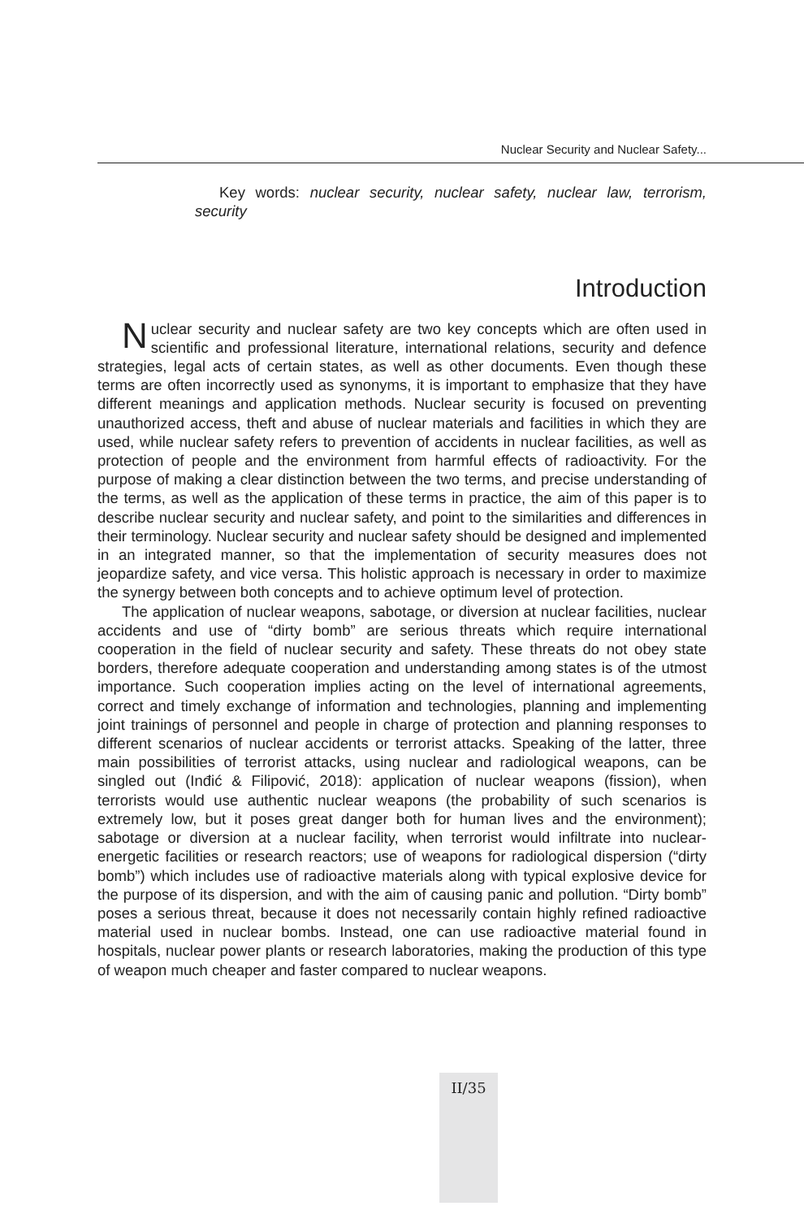Nuclear Security and Nuclear Safety...
Key words: nuclear security, nuclear safety, nuclear law, terrorism, security
Introduction
Nuclear security and nuclear safety are two key concepts which are often used in scientific and professional literature, international relations, security and defence strategies, legal acts of certain states, as well as other documents. Even though these terms are often incorrectly used as synonyms, it is important to emphasize that they have different meanings and application methods. Nuclear security is focused on preventing unauthorized access, theft and abuse of nuclear materials and facilities in which they are used, while nuclear safety refers to prevention of accidents in nuclear facilities, as well as protection of people and the environment from harmful effects of radioactivity. For the purpose of making a clear distinction between the two terms, and precise understanding of the terms, as well as the application of these terms in practice, the aim of this paper is to describe nuclear security and nuclear safety, and point to the similarities and differences in their terminology. Nuclear security and nuclear safety should be designed and implemented in an integrated manner, so that the implementation of security measures does not jeopardize safety, and vice versa. This holistic approach is necessary in order to maximize the synergy between both concepts and to achieve optimum level of protection.
The application of nuclear weapons, sabotage, or diversion at nuclear facilities, nuclear accidents and use of “dirty bomb” are serious threats which require international cooperation in the field of nuclear security and safety. These threats do not obey state borders, therefore adequate cooperation and understanding among states is of the utmost importance. Such cooperation implies acting on the level of international agreements, correct and timely exchange of information and technologies, planning and implementing joint trainings of personnel and people in charge of protection and planning responses to different scenarios of nuclear accidents or terrorist attacks. Speaking of the latter, three main possibilities of terrorist attacks, using nuclear and radiological weapons, can be singled out (Inđić & Filipović, 2018): application of nuclear weapons (fission), when terrorists would use authentic nuclear weapons (the probability of such scenarios is extremely low, but it poses great danger both for human lives and the environment); sabotage or diversion at a nuclear facility, when terrorist would infiltrate into nuclear-energetic facilities or research reactors; use of weapons for radiological dispersion (“dirty bomb”) which includes use of radioactive materials along with typical explosive device for the purpose of its dispersion, and with the aim of causing panic and pollution. “Dirty bomb” poses a serious threat, because it does not necessarily contain highly refined radioactive material used in nuclear bombs. Instead, one can use radioactive material found in hospitals, nuclear power plants or research laboratories, making the production of this type of weapon much cheaper and faster compared to nuclear weapons.
II/35